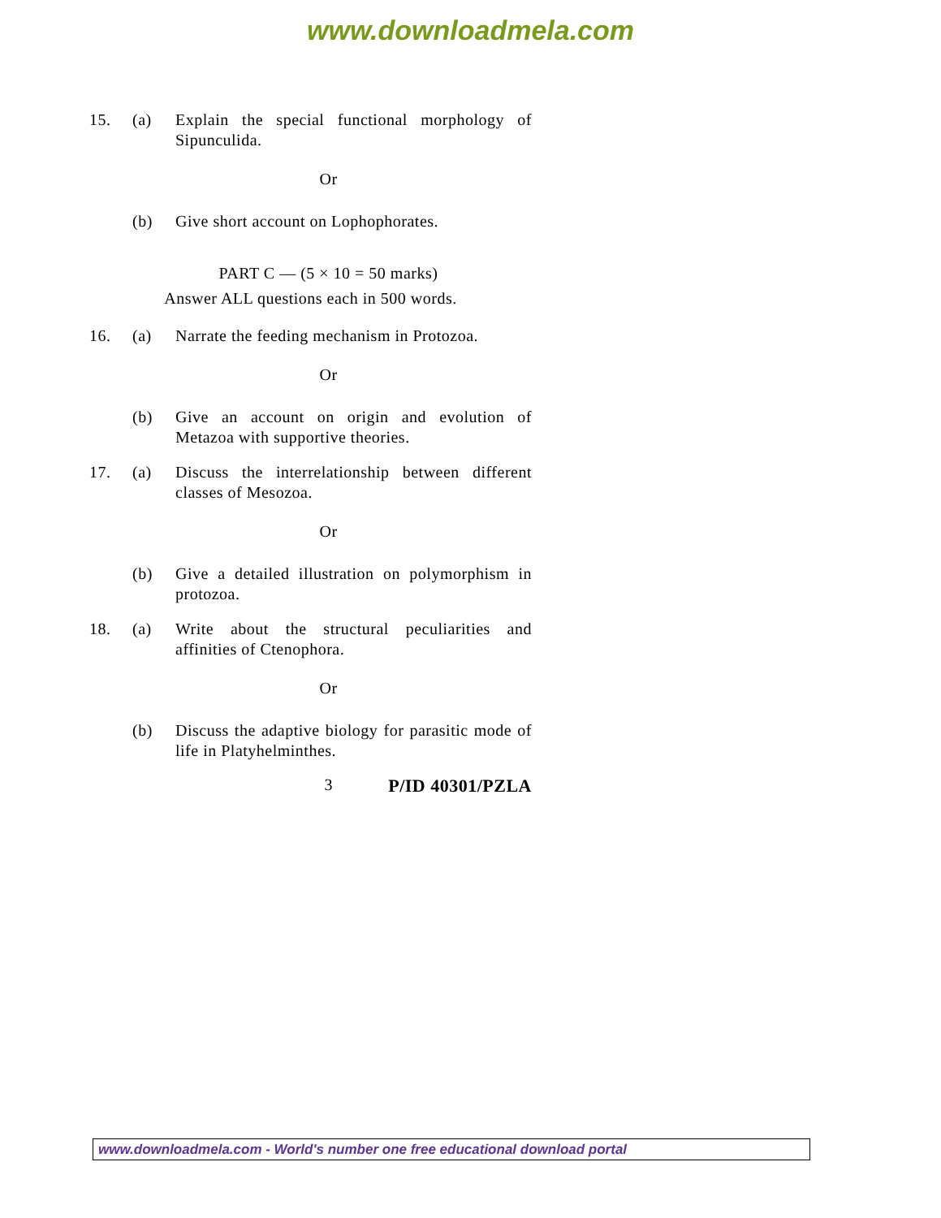www.downloadmela.com
15. (a) Explain the special functional morphology of Sipunculida.
Or
(b) Give short account on Lophophorates.
PART C — (5 × 10 = 50 marks)
Answer ALL questions each in 500 words.
16. (a) Narrate the feeding mechanism in Protozoa.
Or
(b) Give an account on origin and evolution of Metazoa with supportive theories.
17. (a) Discuss the interrelationship between different classes of Mesozoa.
Or
(b) Give a detailed illustration on polymorphism in protozoa.
18. (a) Write about the structural peculiarities and affinities of Ctenophora.
Or
(b) Discuss the adaptive biology for parasitic mode of life in Platyhelminthes.
3 P/ID 40301/PZLA
www.downloadmela.com - World's number one free educational download portal